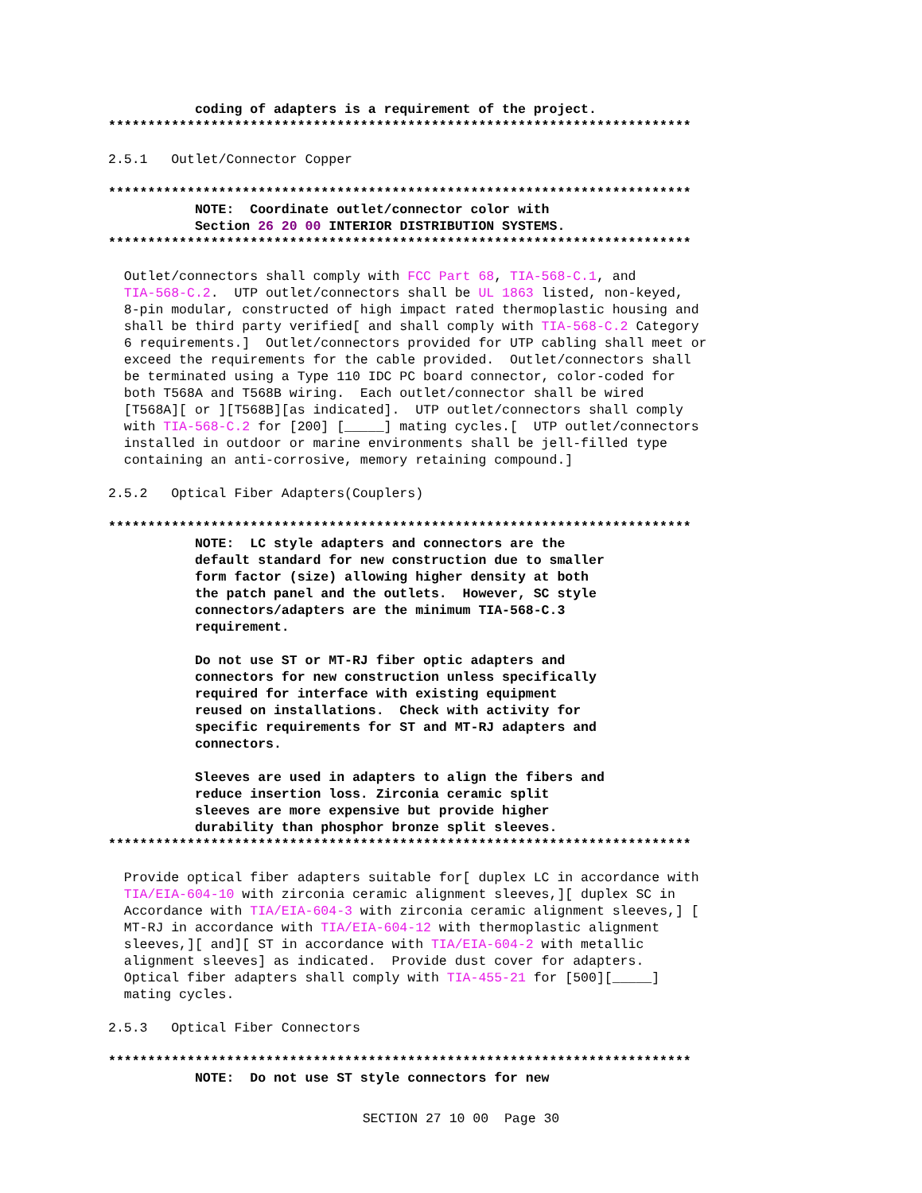coding of adapters is a requirement of the project.
**************************************************************************
2.5.1   Outlet/Connector Copper
**************************************************************************
           NOTE:  Coordinate outlet/connector color with
           Section 26 20 00 INTERIOR DISTRIBUTION SYSTEMS.
**************************************************************************
  Outlet/connectors shall comply with FCC Part 68, TIA-568-C.1, and
  TIA-568-C.2.  UTP outlet/connectors shall be UL 1863 listed, non-keyed,
  8-pin modular, constructed of high impact rated thermoplastic housing and
  shall be third party verified[ and shall comply with TIA-568-C.2 Category
  6 requirements.]  Outlet/connectors provided for UTP cabling shall meet or
  exceed the requirements for the cable provided.  Outlet/connectors shall
  be terminated using a Type 110 IDC PC board connector, color-coded for
  both T568A and T568B wiring.  Each outlet/connector shall be wired
  [T568A][ or ][T568B][as indicated].  UTP outlet/connectors shall comply
  with TIA-568-C.2 for [200] [_____] mating cycles.[  UTP outlet/connectors
  installed in outdoor or marine environments shall be jell-filled type
  containing an anti-corrosive, memory retaining compound.]

2.5.2   Optical Fiber Adapters(Couplers)
**************************************************************************
           NOTE:  LC style adapters and connectors are the
           default standard for new construction due to smaller
           form factor (size) allowing higher density at both
           the patch panel and the outlets.  However, SC style
           connectors/adapters are the minimum TIA-568-C.3
           requirement.

           Do not use ST or MT-RJ fiber optic adapters and
           connectors for new construction unless specifically
           required for interface with existing equipment
           reused on installations.  Check with activity for
           specific requirements for ST and MT-RJ adapters and
           connectors.

           Sleeves are used in adapters to align the fibers and
           reduce insertion loss. Zirconia ceramic split
           sleeves are more expensive but provide higher
           durability than phosphor bronze split sleeves.
**************************************************************************
  Provide optical fiber adapters suitable for[ duplex LC in accordance with
  TIA/EIA-604-10 with zirconia ceramic alignment sleeves,][ duplex SC in
  Accordance with TIA/EIA-604-3 with zirconia ceramic alignment sleeves,] [
  MT-RJ in accordance with TIA/EIA-604-12 with thermoplastic alignment
  sleeves,][ and][ ST in accordance with TIA/EIA-604-2 with metallic
  alignment sleeves] as indicated.  Provide dust cover for adapters.
  Optical fiber adapters shall comply with TIA-455-21 for [500][_____]
  mating cycles.

2.5.3   Optical Fiber Connectors
**************************************************************************
           NOTE:  Do not use ST style connectors for new
SECTION 27 10 00  Page 30